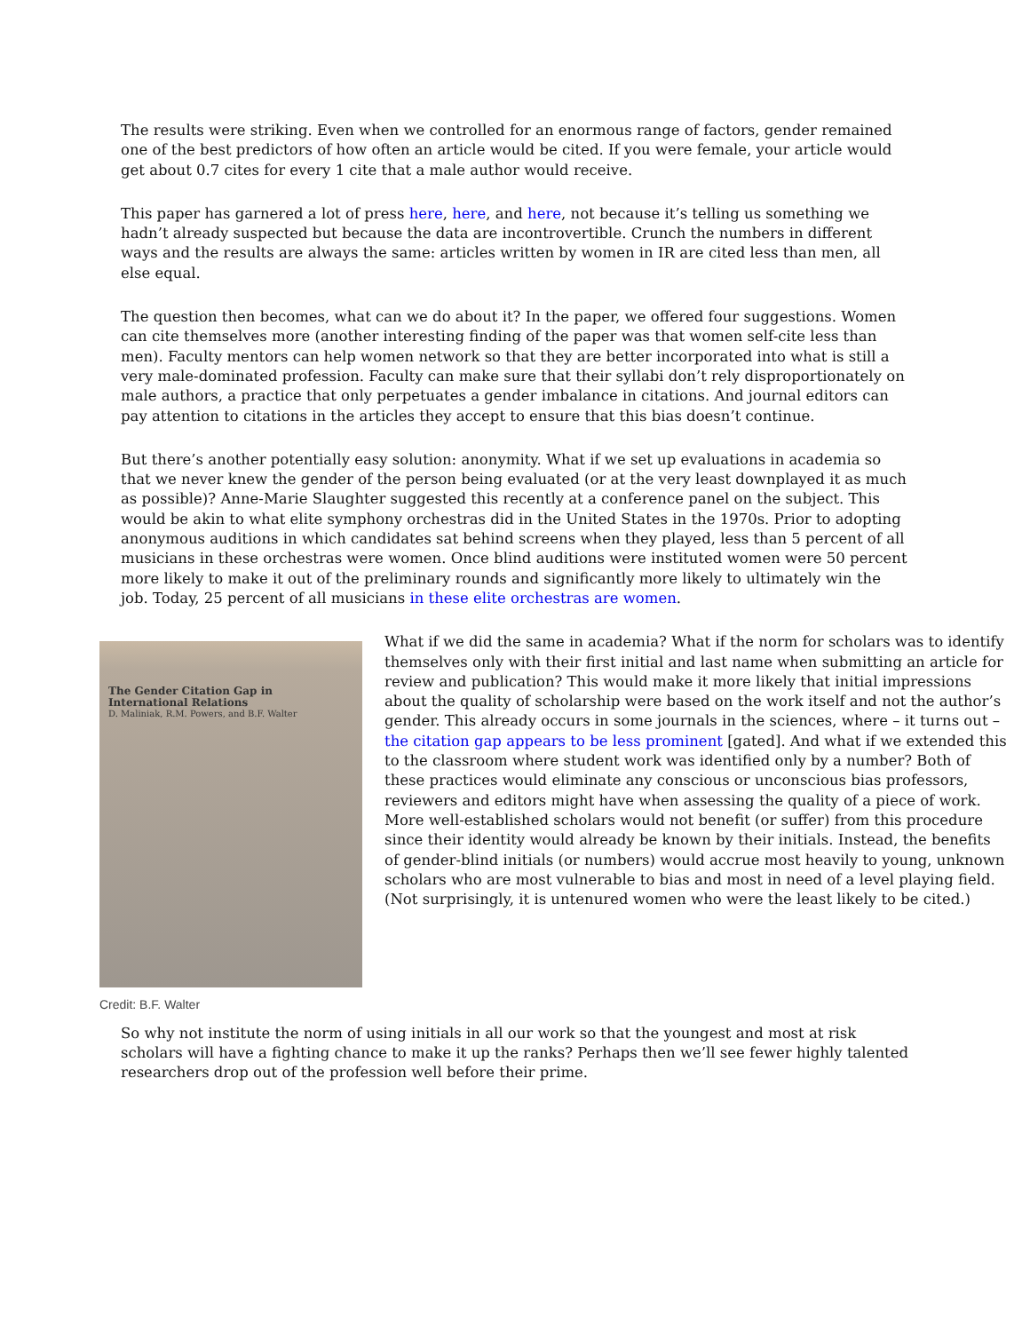The results were striking. Even when we controlled for an enormous range of factors, gender remained one of the best predictors of how often an article would be cited. If you were female, your article would get about 0.7 cites for every 1 cite that a male author would receive.
This paper has garnered a lot of press here, here, and here, not because it’s telling us something we hadn’t already suspected but because the data are incontrovertible. Crunch the numbers in different ways and the results are always the same: articles written by women in IR are cited less than men, all else equal.
The question then becomes, what can we do about it? In the paper, we offered four suggestions. Women can cite themselves more (another interesting finding of the paper was that women self-cite less than men). Faculty mentors can help women network so that they are better incorporated into what is still a very male-dominated profession. Faculty can make sure that their syllabi don’t rely disproportionately on male authors, a practice that only perpetuates a gender imbalance in citations. And journal editors can pay attention to citations in the articles they accept to ensure that this bias doesn’t continue.
But there’s another potentially easy solution: anonymity. What if we set up evaluations in academia so that we never knew the gender of the person being evaluated (or at the very least downplayed it as much as possible)? Anne-Marie Slaughter suggested this recently at a conference panel on the subject. This would be akin to what elite symphony orchestras did in the United States in the 1970s. Prior to adopting anonymous auditions in which candidates sat behind screens when they played, less than 5 percent of all musicians in these orchestras were women. Once blind auditions were instituted women were 50 percent more likely to make it out of the preliminary rounds and significantly more likely to ultimately win the job. Today, 25 percent of all musicians in these elite orchestras are women.
The Gender Citation Gap in International Relations
D. Maliniak, R.M. Powers, and B.F. Walter
Credit: B.F. Walter
What if we did the same in academia? What if the norm for scholars was to identify themselves only with their first initial and last name when submitting an article for review and publication? This would make it more likely that initial impressions about the quality of scholarship were based on the work itself and not the author’s gender. This already occurs in some journals in the sciences, where – it turns out – the citation gap appears to be less prominent [gated]. And what if we extended this to the classroom where student work was identified only by a number? Both of these practices would eliminate any conscious or unconscious bias professors, reviewers and editors might have when assessing the quality of a piece of work. More well-established scholars would not benefit (or suffer) from this procedure since their identity would already be known by their initials. Instead, the benefits of gender-blind initials (or numbers) would accrue most heavily to young, unknown scholars who are most vulnerable to bias and most in need of a level playing field. (Not surprisingly, it is untenured women who were the least likely to be cited.)
So why not institute the norm of using initials in all our work so that the youngest and most at risk scholars will have a fighting chance to make it up the ranks? Perhaps then we’ll see fewer highly talented researchers drop out of the profession well before their prime.